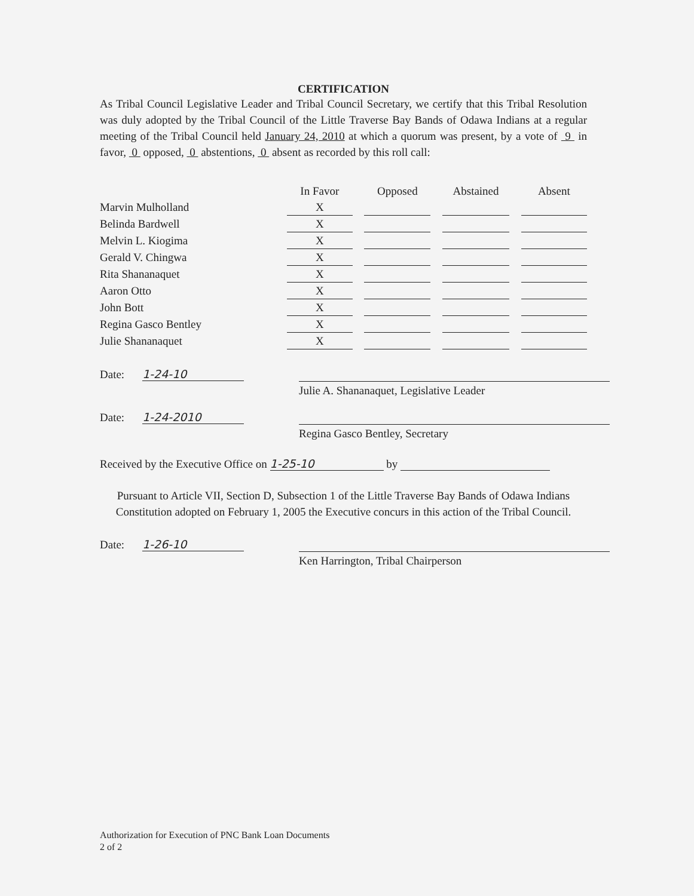CERTIFICATION
As Tribal Council Legislative Leader and Tribal Council Secretary, we certify that this Tribal Resolution was duly adopted by the Tribal Council of the Little Traverse Bay Bands of Odawa Indians at a regular meeting of the Tribal Council held January 24, 2010 at which a quorum was present, by a vote of 9 in favor, 0 opposed, 0 abstentions, 0 absent as recorded by this roll call:
| | In Favor | | Opposed | | Abstained | | Absent |
| --- | --- | --- | --- | --- | --- | --- | --- |
| Marvin Mulholland | X | | | | | | |
| Belinda Bardwell | X | | | | | | |
| Melvin L. Kiogima | X | | | | | | |
| Gerald V. Chingwa | X | | | | | | |
| Rita Shananaquet | X | | | | | | |
| Aaron Otto | X | | | | | | |
| John Bott | X | | | | | | |
| Regina Gasco Bentley | X | | | | | | |
| Julie Shananaquet | X | | | | | | |
Date: 1-24-10
Julie A. Shananaquet, Legislative Leader
Date: 1-24-2010
Regina Gasco Bentley, Secretary
Received by the Executive Office on 1-25-10 by
Pursuant to Article VII, Section D, Subsection 1 of the Little Traverse Bay Bands of Odawa Indians Constitution adopted on February 1, 2005 the Executive concurs in this action of the Tribal Council.
Date: 1-26-10
Ken Harrington, Tribal Chairperson
Authorization for Execution of PNC Bank Loan Documents
2 of 2